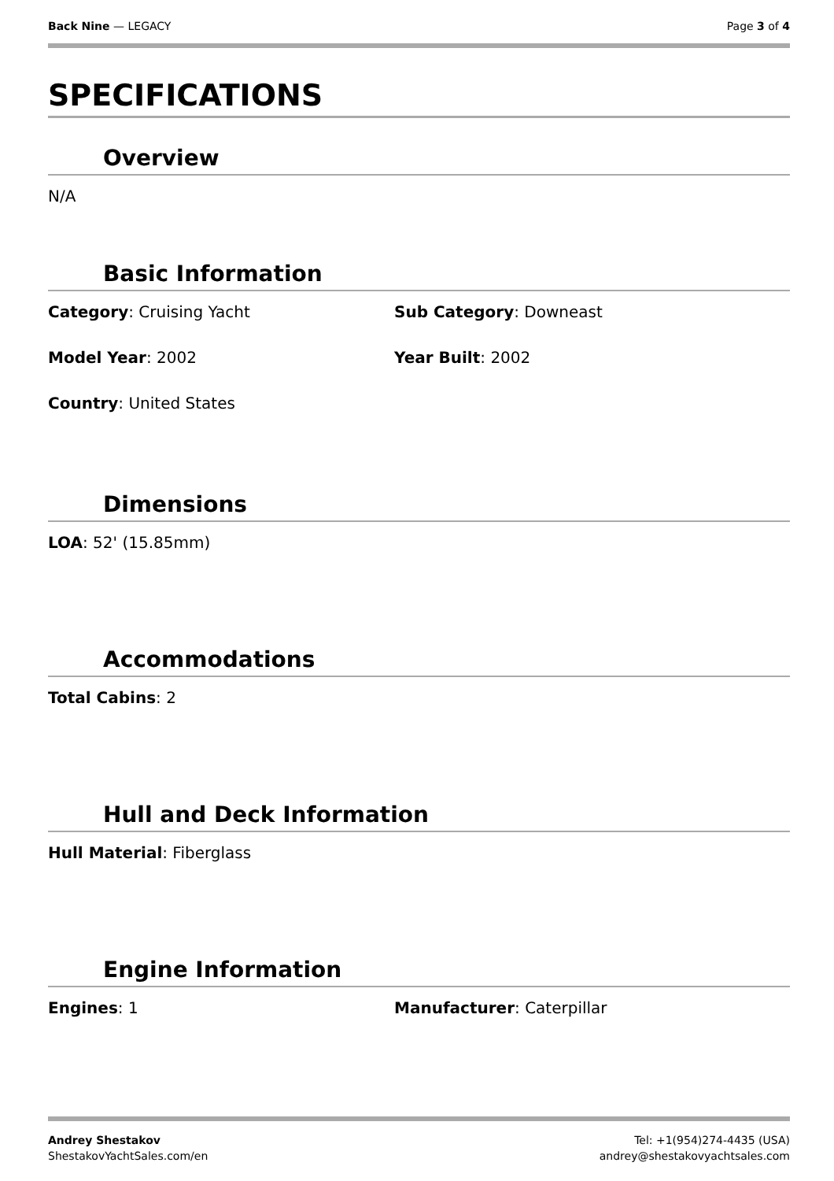Back Nine — LEGACY Page 3 of 4
SPECIFICATIONS
Overview
N/A
Basic Information
Category: Cruising Yacht Sub Category: Downeast
Model Year: 2002 Year Built: 2002
Country: United States
Dimensions
LOA: 52' (15.85mm)
Accommodations
Total Cabins: 2
Hull and Deck Information
Hull Material: Fiberglass
Engine Information
Engines: 1 Manufacturer: Caterpillar
Andrey Shestakov
ShestakovYachtSales.com/en
Tel: +1(954)274-4435 (USA)
andrey@shestakovyachtsales.com